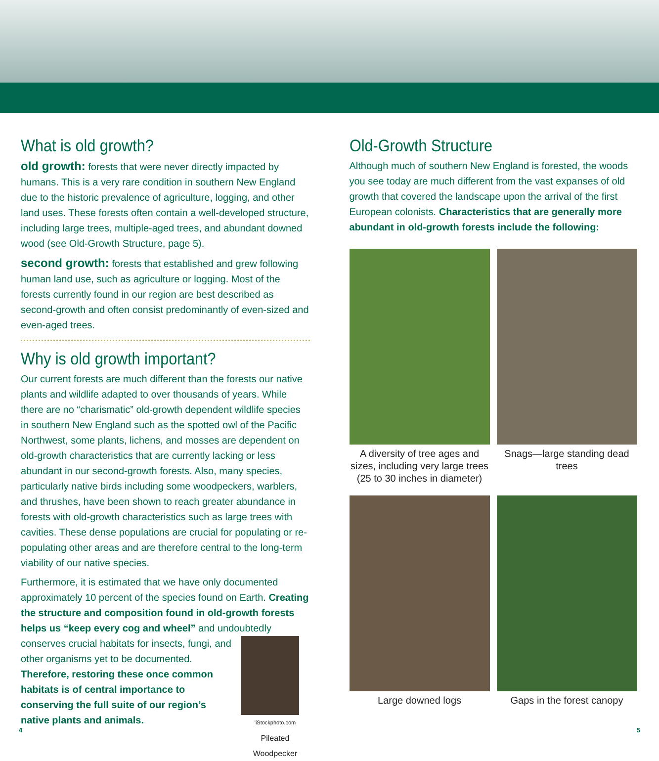What is old growth?
old growth: forests that were never directly impacted by humans. This is a very rare condition in southern New England due to the historic prevalence of agriculture, logging, and other land uses. These forests often contain a well-developed structure, including large trees, multiple-aged trees, and abundant downed wood (see Old-Growth Structure, page 5).
second growth: forests that established and grew following human land use, such as agriculture or logging. Most of the forests currently found in our region are best described as second-growth and often consist predominantly of even-sized and even-aged trees.
Why is old growth important?
Our current forests are much different than the forests our native plants and wildlife adapted to over thousands of years. While there are no “charismatic” old-growth dependent wildlife species in southern New England such as the spotted owl of the Pacific Northwest, some plants, lichens, and mosses are dependent on old-growth characteristics that are currently lacking or less abundant in our second-growth forests. Also, many species, particularly native birds including some woodpeckers, warblers, and thrushes, have been shown to reach greater abundance in forests with old-growth characteristics such as large trees with cavities. These dense populations are crucial for populating or re-populating other areas and are therefore central to the long-term viability of our native species.
Furthermore, it is estimated that we have only documented approximately 10 percent of the species found on Earth. Creating the structure and composition found in old-growth forests helps us “keep every cog and wheel” and undoubtedly conserves 'iStockphoto.com
Pileated Woodpecker crucial habitats for insects, fungi, and other organisms yet to be documented. Therefore, restoring these once common habitats is of central importance to conserving the full suite of our region’s native plants and animals.
Old-Growth Structure
Although much of southern New England is forested, the woods you see today are much different from the vast expanses of old growth that covered the landscape upon the arrival of the first European colonists. Characteristics that are generally more abundant in old-growth forests include the following:
A diversity of tree ages and sizes, including very large trees (25 to 30 inches in diameter)
Snags—large standing dead trees
Large downed logs
Gaps in the forest canopy
4 5